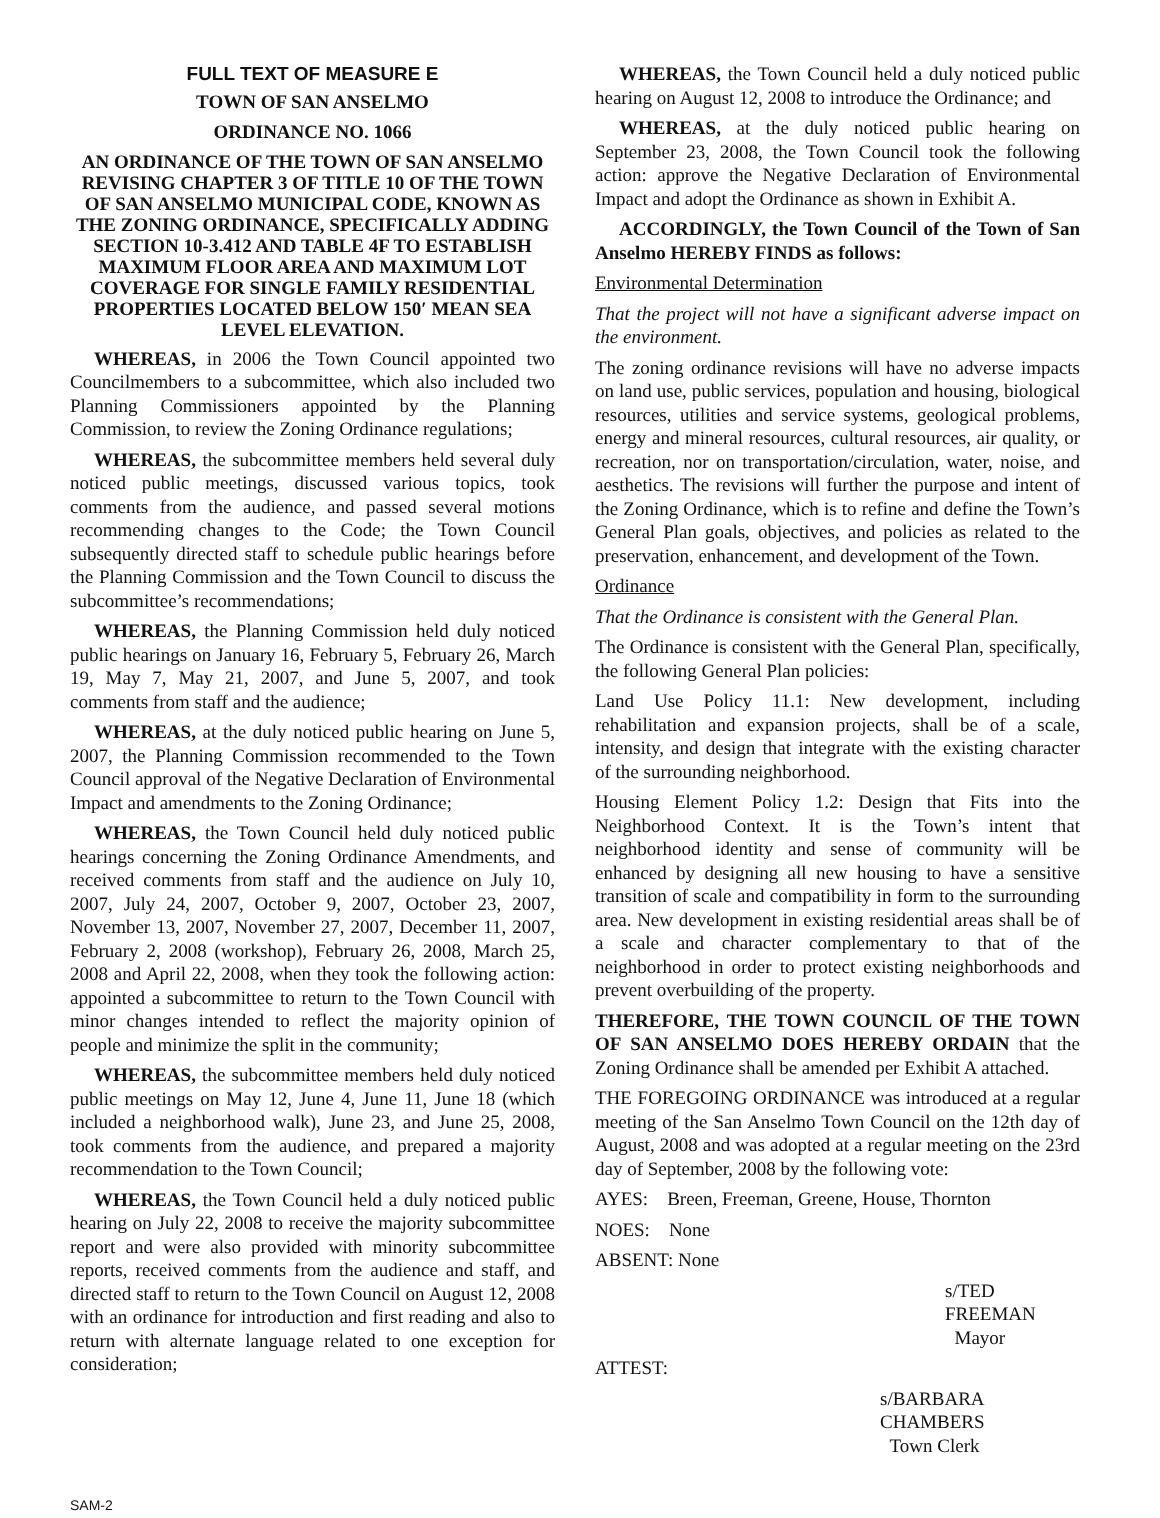FULL TEXT OF MEASURE E
TOWN OF SAN ANSELMO
ORDINANCE NO. 1066
AN ORDINANCE OF THE TOWN OF SAN ANSELMO REVISING CHAPTER 3 OF TITLE 10 OF THE TOWN OF SAN ANSELMO MUNICIPAL CODE, KNOWN AS THE ZONING ORDINANCE, SPECIFICALLY ADDING SECTION 10-3.412 AND TABLE 4F TO ESTABLISH MAXIMUM FLOOR AREA AND MAXIMUM LOT COVERAGE FOR SINGLE FAMILY RESIDENTIAL PROPERTIES LOCATED BELOW 150′ MEAN SEA LEVEL ELEVATION.
WHEREAS, in 2006 the Town Council appointed two Councilmembers to a subcommittee, which also included two Planning Commissioners appointed by the Planning Commission, to review the Zoning Ordinance regulations;
WHEREAS, the subcommittee members held several duly noticed public meetings, discussed various topics, took comments from the audience, and passed several motions recommending changes to the Code; the Town Council subsequently directed staff to schedule public hearings before the Planning Commission and the Town Council to discuss the subcommittee’s recommendations;
WHEREAS, the Planning Commission held duly noticed public hearings on January 16, February 5, February 26, March 19, May 7, May 21, 2007, and June 5, 2007, and took comments from staff and the audience;
WHEREAS, at the duly noticed public hearing on June 5, 2007, the Planning Commission recommended to the Town Council approval of the Negative Declaration of Environmental Impact and amendments to the Zoning Ordinance;
WHEREAS, the Town Council held duly noticed public hearings concerning the Zoning Ordinance Amendments, and received comments from staff and the audience on July 10, 2007, July 24, 2007, October 9, 2007, October 23, 2007, November 13, 2007, November 27, 2007, December 11, 2007, February 2, 2008 (workshop), February 26, 2008, March 25, 2008 and April 22, 2008, when they took the following action: appointed a subcommittee to return to the Town Council with minor changes intended to reflect the majority opinion of people and minimize the split in the community;
WHEREAS, the subcommittee members held duly noticed public meetings on May 12, June 4, June 11, June 18 (which included a neighborhood walk), June 23, and June 25, 2008, took comments from the audience, and prepared a majority recommendation to the Town Council;
WHEREAS, the Town Council held a duly noticed public hearing on July 22, 2008 to receive the majority subcommittee report and were also provided with minority subcommittee reports, received comments from the audience and staff, and directed staff to return to the Town Council on August 12, 2008 with an ordinance for introduction and first reading and also to return with alternate language related to one exception for consideration;
WHEREAS, the Town Council held a duly noticed public hearing on August 12, 2008 to introduce the Ordinance; and
WHEREAS, at the duly noticed public hearing on September 23, 2008, the Town Council took the following action: approve the Negative Declaration of Environmental Impact and adopt the Ordinance as shown in Exhibit A.
ACCORDINGLY, the Town Council of the Town of San Anselmo HEREBY FINDS as follows:
Environmental Determination
That the project will not have a significant adverse impact on the environment.
The zoning ordinance revisions will have no adverse impacts on land use, public services, population and housing, biological resources, utilities and service systems, geological problems, energy and mineral resources, cultural resources, air quality, or recreation, nor on transportation/circulation, water, noise, and aesthetics. The revisions will further the purpose and intent of the Zoning Ordinance, which is to refine and define the Town’s General Plan goals, objectives, and policies as related to the preservation, enhancement, and development of the Town.
Ordinance
That the Ordinance is consistent with the General Plan.
The Ordinance is consistent with the General Plan, specifically, the following General Plan policies:
Land Use Policy 11.1: New development, including rehabilitation and expansion projects, shall be of a scale, intensity, and design that integrate with the existing character of the surrounding neighborhood.
Housing Element Policy 1.2: Design that Fits into the Neighborhood Context. It is the Town’s intent that neighborhood identity and sense of community will be enhanced by designing all new housing to have a sensitive transition of scale and compatibility in form to the surrounding area. New development in existing residential areas shall be of a scale and character complementary to that of the neighborhood in order to protect existing neighborhoods and prevent overbuilding of the property.
THEREFORE, THE TOWN COUNCIL OF THE TOWN OF SAN ANSELMO DOES HEREBY ORDAIN that the Zoning Ordinance shall be amended per Exhibit A attached.
THE FOREGOING ORDINANCE was introduced at a regular meeting of the San Anselmo Town Council on the 12th day of August, 2008 and was adopted at a regular meeting on the 23rd day of September, 2008 by the following vote:
AYES: Breen, Freeman, Greene, House, Thornton
NOES: None
ABSENT: None
s/TED FREEMAN
Mayor
ATTEST:
s/BARBARA CHAMBERS
Town Clerk
SAM-2